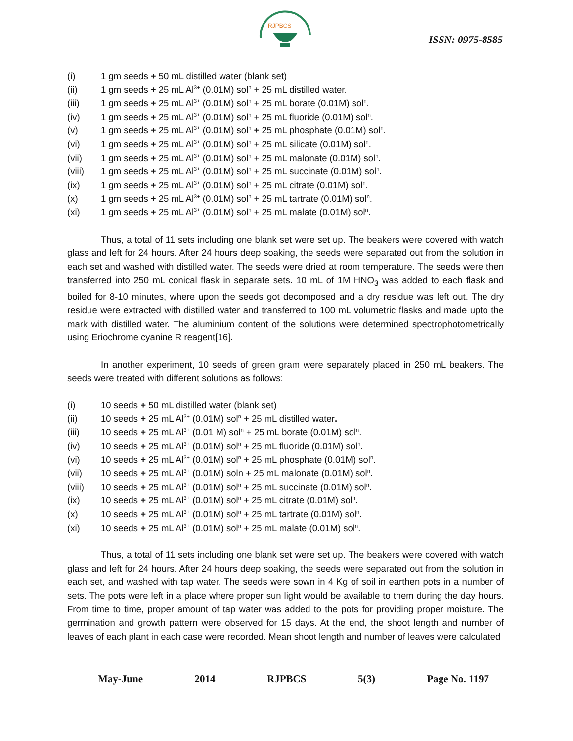RJPBCS
ISSN: 0975-8585
(i) 1 gm seeds + 50 mL distilled water (blank set)
(ii) 1 gm seeds + 25 mL Al<sup>3+</sup> (0.01M) sol<sup>n</sup> + 25 mL distilled water.
(iii) 1 gm seeds + 25 mL Al<sup>3+</sup> (0.01M) sol<sup>n</sup> + 25 mL borate (0.01M) sol<sup>n</sup>.
(iv) 1 gm seeds + 25 mL Al<sup>3+</sup> (0.01M) sol<sup>n</sup> + 25 mL fluoride (0.01M) sol<sup>n</sup>.
(v) 1 gm seeds + 25 mL Al<sup>3+</sup> (0.01M) sol<sup>n</sup> + 25 mL phosphate (0.01M) sol<sup>n</sup>.
(vi) 1 gm seeds + 25 mL Al<sup>3+</sup> (0.01M) sol<sup>n</sup> + 25 mL silicate (0.01M) sol<sup>n</sup>.
(vii) 1 gm seeds + 25 mL Al<sup>3+</sup> (0.01M) sol<sup>n</sup> + 25 mL malonate (0.01M) sol<sup>n</sup>.
(viii) 1 gm seeds + 25 mL Al<sup>3+</sup> (0.01M) sol<sup>n</sup> + 25 mL succinate (0.01M) sol<sup>n</sup>.
(ix) 1 gm seeds + 25 mL Al<sup>3+</sup> (0.01M) sol<sup>n</sup> + 25 mL citrate (0.01M) sol<sup>n</sup>.
(x) 1 gm seeds + 25 mL Al<sup>3+</sup> (0.01M) sol<sup>n</sup> + 25 mL tartrate (0.01M) sol<sup>n</sup>.
(xi) 1 gm seeds + 25 mL Al<sup>3+</sup> (0.01M) sol<sup>n</sup> + 25 mL malate (0.01M) sol<sup>n</sup>.
Thus, a total of 11 sets including one blank set were set up. The beakers were covered with watch glass and left for 24 hours. After 24 hours deep soaking, the seeds were separated out from the solution in each set and washed with distilled water. The seeds were dried at room temperature. The seeds were then transferred into 250 mL conical flask in separate sets. 10 mL of 1M HNO<sub>3</sub> was added to each flask and boiled for 8-10 minutes, where upon the seeds got decomposed and a dry residue was left out. The dry residue were extracted with distilled water and transferred to 100 mL volumetric flasks and made upto the mark with distilled water. The aluminium content of the solutions were determined spectrophotometrically using Eriochrome cyanine R reagent[16].
In another experiment, 10 seeds of green gram were separately placed in 250 mL beakers. The seeds were treated with different solutions as follows:
(i) 10 seeds + 50 mL distilled water (blank set)
(ii) 10 seeds + 25 mL Al<sup>3+</sup> (0.01M) sol<sup>n</sup> + 25 mL distilled water.
(iii) 10 seeds + 25 mL Al<sup>3+</sup> (0.01 M) sol<sup>n</sup> + 25 mL borate (0.01M) sol<sup>n</sup>.
(iv) 10 seeds + 25 mL Al<sup>3+</sup> (0.01M) sol<sup>n</sup> + 25 mL fluoride (0.01M) sol<sup>n</sup>.
(vi) 10 seeds + 25 mL Al<sup>3+</sup> (0.01M) sol<sup>n</sup> + 25 mL phosphate (0.01M) sol<sup>n</sup>.
(vii) 10 seeds + 25 mL Al<sup>3+</sup> (0.01M) soln + 25 mL malonate (0.01M) sol<sup>n</sup>.
(viii) 10 seeds + 25 mL Al<sup>3+</sup> (0.01M) sol<sup>n</sup> + 25 mL succinate (0.01M) sol<sup>n</sup>.
(ix) 10 seeds + 25 mL Al<sup>3+</sup> (0.01M) sol<sup>n</sup> + 25 mL citrate (0.01M) sol<sup>n</sup>.
(x) 10 seeds + 25 mL Al<sup>3+</sup> (0.01M) sol<sup>n</sup> + 25 mL tartrate (0.01M) sol<sup>n</sup>.
(xi) 10 seeds + 25 mL Al<sup>3+</sup> (0.01M) sol<sup>n</sup> + 25 mL malate (0.01M) sol<sup>n</sup>.
Thus, a total of 11 sets including one blank set were set up. The beakers were covered with watch glass and left for 24 hours. After 24 hours deep soaking, the seeds were separated out from the solution in each set, and washed with tap water. The seeds were sown in 4 Kg of soil in earthen pots in a number of sets. The pots were left in a place where proper sun light would be available to them during the day hours. From time to time, proper amount of tap water was added to the pots for providing proper moisture. The germination and growth pattern were observed for 15 days. At the end, the shoot length and number of leaves of each plant in each case were recorded. Mean shoot length and number of leaves were calculated
May-June 2014 RJPBCS 5(3) Page No. 1197